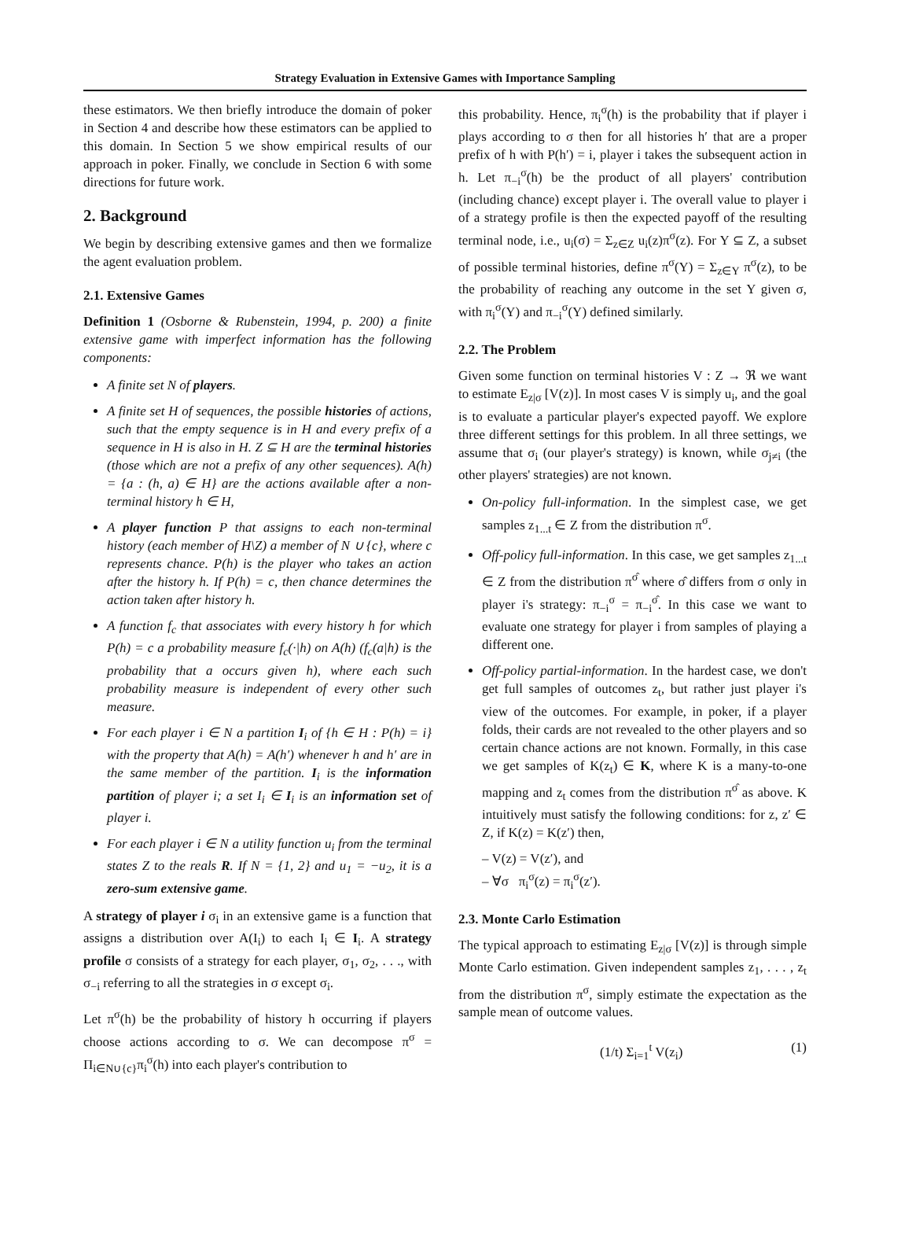Strategy Evaluation in Extensive Games with Importance Sampling
these estimators. We then briefly introduce the domain of poker in Section 4 and describe how these estimators can be applied to this domain. In Section 5 we show empirical results of our approach in poker. Finally, we conclude in Section 6 with some directions for future work.
2. Background
We begin by describing extensive games and then we formalize the agent evaluation problem.
2.1. Extensive Games
Definition 1 (Osborne & Rubenstein, 1994, p. 200) a finite extensive game with imperfect information has the following components:
A finite set N of players.
A finite set H of sequences, the possible histories of actions, such that the empty sequence is in H and every prefix of a sequence in H is also in H. Z ⊆ H are the terminal histories (those which are not a prefix of any other sequences). A(h) = {a : (h, a) ∈ H} are the actions available after a non-terminal history h ∈ H,
A player function P that assigns to each non-terminal history (each member of H\Z) a member of N ∪ {c}, where c represents chance. P(h) is the player who takes an action after the history h. If P(h) = c, then chance determines the action taken after history h.
A function f<sub>c</sub> that associates with every history h for which P(h) = c a probability measure f<sub>c</sub>(·|h) on A(h) (f<sub>c</sub>(a|h) is the probability that a occurs given h), where each such probability measure is independent of every other such measure.
For each player i ∈ N a partition I<sub>i</sub> of {h ∈ H : P(h) = i} with the property that A(h) = A(h′) whenever h and h′ are in the same member of the partition. I<sub>i</sub> is the information partition of player i; a set I<sub>i</sub> ∈ I<sub>i</sub> is an information set of player i.
For each player i ∈ N a utility function u<sub>i</sub> from the terminal states Z to the reals R. If N = {1, 2} and u<sub>1</sub> = −u<sub>2</sub>, it is a zero-sum extensive game.
A strategy of player i σ<sub>i</sub> in an extensive game is a function that assigns a distribution over A(I<sub>i</sub>) to each I<sub>i</sub> ∈ I<sub>i</sub>. A strategy profile σ consists of a strategy for each player, σ<sub>1</sub>, σ<sub>2</sub>, . . ., with σ<sub>−i</sub> referring to all the strategies in σ except σ<sub>i</sub>.
Let π<sup>σ</sup>(h) be the probability of history h occurring if players choose actions according to σ. We can decompose π<sup>σ</sup> = Π<sub>i∈N∪{c}</sub>π<sub>i</sub><sup>σ</sup>(h) into each player's contribution to
this probability. Hence, π<sub>i</sub><sup>σ</sup>(h) is the probability that if player i plays according to σ then for all histories h′ that are a proper prefix of h with P(h′) = i, player i takes the subsequent action in h. Let π<sub>−i</sub><sup>σ</sup>(h) be the product of all players' contribution (including chance) except player i. The overall value to player i of a strategy profile is then the expected payoff of the resulting terminal node, i.e., u<sub>i</sub>(σ) = Σ<sub>z∈Z</sub> u<sub>i</sub>(z)π<sup>σ</sup>(z). For Y ⊆ Z, a subset of possible terminal histories, define π<sup>σ</sup>(Y) = Σ<sub>z∈Y</sub> π<sup>σ</sup>(z), to be the probability of reaching any outcome in the set Y given σ, with π<sub>i</sub><sup>σ</sup>(Y) and π<sub>−i</sub><sup>σ</sup>(Y) defined similarly.
2.2. The Problem
Given some function on terminal histories V : Z → ℜ we want to estimate E<sub>z|σ</sub> [V(z)]. In most cases V is simply u<sub>i</sub>, and the goal is to evaluate a particular player's expected payoff. We explore three different settings for this problem. In all three settings, we assume that σ<sub>i</sub> (our player's strategy) is known, while σ<sub>j≠i</sub> (the other players' strategies) are not known.
On-policy full-information. In the simplest case, we get samples z<sub>1...t</sub> ∈ Z from the distribution π<sup>σ</sup>.
Off-policy full-information. In this case, we get samples z<sub>1...t</sub> ∈ Z from the distribution π<sup>σ̂</sup> where σ̂ differs from σ only in player i's strategy: π<sub>−i</sub><sup>σ</sup> = π<sub>−i</sub><sup>σ̂</sup>. In this case we want to evaluate one strategy for player i from samples of playing a different one.
Off-policy partial-information. In the hardest case, we don't get full samples of outcomes z<sub>t</sub>, but rather just player i's view of the outcomes. For example, in poker, if a player folds, their cards are not revealed to the other players and so certain chance actions are not known. Formally, in this case we get samples of K(z<sub>t</sub>) ∈ K, where K is a many-to-one mapping and z<sub>t</sub> comes from the distribution π<sup>σ̂</sup> as above. K intuitively must satisfy the following conditions: for z, z′ ∈ Z, if K(z) = K(z′) then,
– V(z) = V(z′), and
– ∀σ π<sub>i</sub><sup>σ</sup>(z) = π<sub>i</sub><sup>σ</sup>(z′).
2.3. Monte Carlo Estimation
The typical approach to estimating E<sub>z|σ</sub> [V(z)] is through simple Monte Carlo estimation. Given independent samples z<sub>1</sub>, . . . , z<sub>t</sub> from the distribution π<sup>σ</sup>, simply estimate the expectation as the sample mean of outcome values.
(1/t) Σ<sub>i=1</sub><sup>t</sup> V(z<sub>i</sub>) (1)